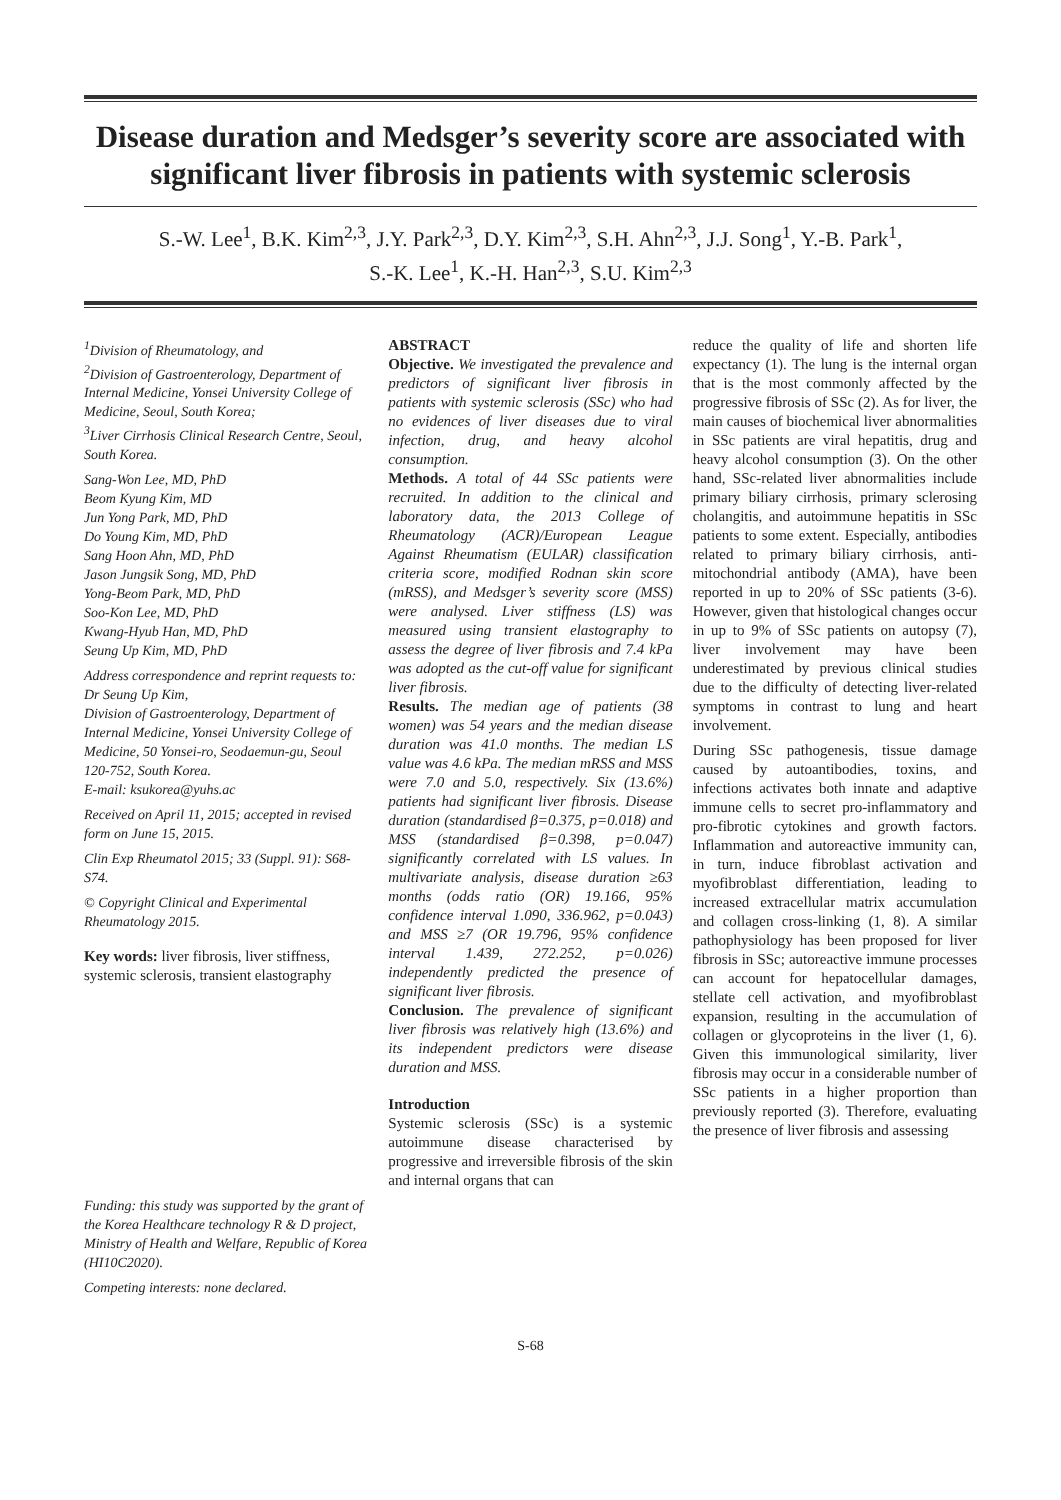Disease duration and Medsger’s severity score are associated with significant liver fibrosis in patients with systemic sclerosis
S.-W. Lee<sup>1</sup>, B.K. Kim<sup>2,3</sup>, J.Y. Park<sup>2,3</sup>, D.Y. Kim<sup>2,3</sup>, S.H. Ahn<sup>2,3</sup>, J.J. Song<sup>1</sup>, Y.-B. Park<sup>1</sup>,
S.-K. Lee<sup>1</sup>, K.-H. Han<sup>2,3</sup>, S.U. Kim<sup>2,3</sup>
<sup>1</sup> Division of Rheumatology, and
<sup>2</sup> Division of Gastroenterology, Department of Internal Medicine, Yonsei University College of Medicine, Seoul, South Korea;
<sup>3</sup> Liver Cirrhosis Clinical Research Centre, Seoul, South Korea.
Sang-Won Lee, MD, PhD
Beom Kyung Kim, MD
Jun Yong Park, MD, PhD
Do Young Kim, MD, PhD
Sang Hoon Ahn, MD, PhD
Jason Jungsik Song, MD, PhD
Yong-Beom Park, MD, PhD
Soo-Kon Lee, MD, PhD
Kwang-Hyub Han, MD, PhD
Seung Up Kim, MD, PhD
Address correspondence and reprint requests to:
Dr Seung Up Kim,
Division of Gastroenterology, Department of Internal Medicine, Yonsei University College of Medicine, 50 Yonsei-ro, Seodaemun-gu, Seoul 120-752, South Korea.
E-mail: ksukorea@yuhs.ac
Received on April 11, 2015; accepted in revised form on June 15, 2015.
Clin Exp Rheumatol 2015; 33 (Suppl. 91): S68-S74.
© Copyright Clinical and Experimental Rheumatology 2015.
Key words: liver fibrosis, liver stiffness, systemic sclerosis, transient elastography
Funding: this study was supported by the grant of the Korea Healthcare technology R & D project, Ministry of Health and Welfare, Republic of Korea (HI10C2020).
Competing interests: none declared.
ABSTRACT
Objective. We investigated the prevalence and predictors of significant liver fibrosis in patients with systemic sclerosis (SSc) who had no evidences of liver diseases due to viral infection, drug, and heavy alcohol consumption.
Methods. A total of 44 SSc patients were recruited. In addition to the clinical and laboratory data, the 2013 College of Rheumatology (ACR)/European League Against Rheumatism (EULAR) classification criteria score, modified Rodnan skin score (mRSS), and Medsger’s severity score (MSS) were analysed. Liver stiffness (LS) was measured using transient elastography to assess the degree of liver fibrosis and 7.4 kPa was adopted as the cut-off value for significant liver fibrosis.
Results. The median age of patients (38 women) was 54 years and the median disease duration was 41.0 months. The median LS value was 4.6 kPa. The median mRSS and MSS were 7.0 and 5.0, respectively. Six (13.6%) patients had significant liver fibrosis. Disease duration (standardised β=0.375, p=0.018) and MSS (standardised β=0.398, p=0.047) significantly correlated with LS values. In multivariate analysis, disease duration ≥63 months (odds ratio (OR) 19.166, 95% confidence interval 1.090, 336.962, p=0.043) and MSS ≥7 (OR 19.796, 95% confidence interval 1.439, 272.252, p=0.026) independently predicted the presence of significant liver fibrosis.
Conclusion. The prevalence of significant liver fibrosis was relatively high (13.6%) and its independent predictors were disease duration and MSS.
Introduction
Systemic sclerosis (SSc) is a systemic autoimmune disease characterised by progressive and irreversible fibrosis of the skin and internal organs that can
reduce the quality of life and shorten life expectancy (1). The lung is the internal organ that is the most commonly affected by the progressive fibrosis of SSc (2). As for liver, the main causes of biochemical liver abnormalities in SSc patients are viral hepatitis, drug and heavy alcohol consumption (3). On the other hand, SSc-related liver abnormalities include primary biliary cirrhosis, primary sclerosing cholangitis, and autoimmune hepatitis in SSc patients to some extent. Especially, antibodies related to primary biliary cirrhosis, anti-mitochondrial antibody (AMA), have been reported in up to 20% of SSc patients (3-6). However, given that histological changes occur in up to 9% of SSc patients on autopsy (7), liver involvement may have been underestimated by previous clinical studies due to the difficulty of detecting liver-related symptoms in contrast to lung and heart involvement.
During SSc pathogenesis, tissue damage caused by autoantibodies, toxins, and infections activates both innate and adaptive immune cells to secret pro-inflammatory and pro-fibrotic cytokines and growth factors. Inflammation and autoreactive immunity can, in turn, induce fibroblast activation and myofibroblast differentiation, leading to increased extracellular matrix accumulation and collagen cross-linking (1, 8). A similar pathophysiology has been proposed for liver fibrosis in SSc; autoreactive immune processes can account for hepatocellular damages, stellate cell activation, and myofibroblast expansion, resulting in the accumulation of collagen or glycoproteins in the liver (1, 6). Given this immunological similarity, liver fibrosis may occur in a considerable number of SSc patients in a higher proportion than previously reported (3). Therefore, evaluating the presence of liver fibrosis and assessing
S-68